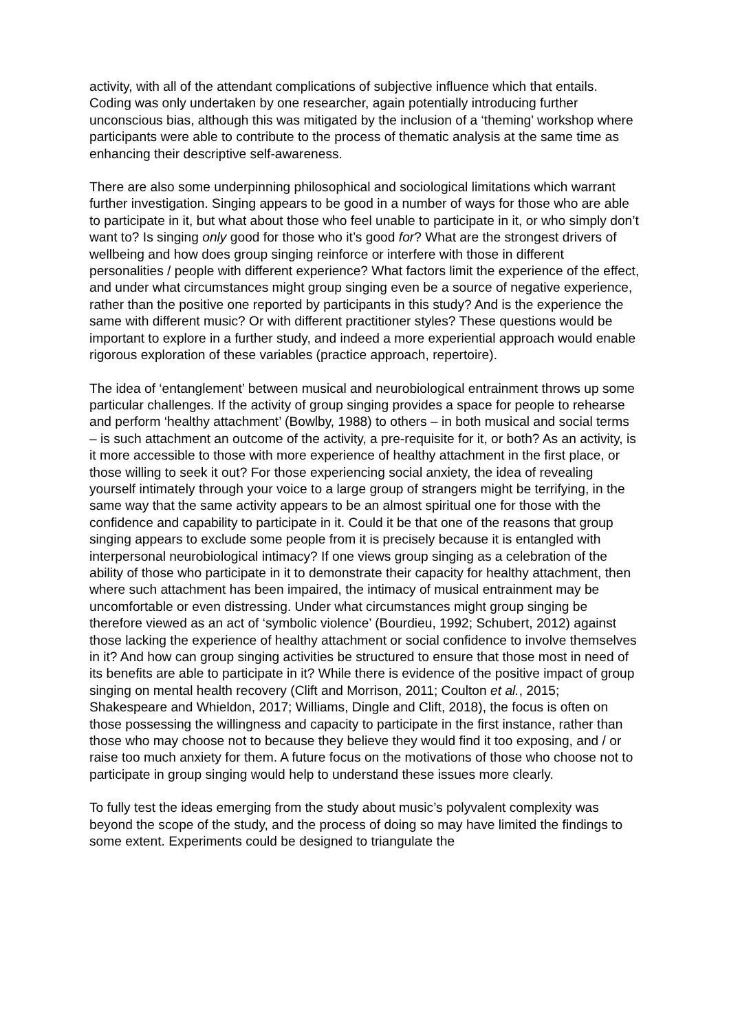activity, with all of the attendant complications of subjective influence which that entails. Coding was only undertaken by one researcher, again potentially introducing further unconscious bias, although this was mitigated by the inclusion of a ‘theming’ workshop where participants were able to contribute to the process of thematic analysis at the same time as enhancing their descriptive self-awareness.
There are also some underpinning philosophical and sociological limitations which warrant further investigation. Singing appears to be good in a number of ways for those who are able to participate in it, but what about those who feel unable to participate in it, or who simply don’t want to? Is singing only good for those who it’s good for? What are the strongest drivers of wellbeing and how does group singing reinforce or interfere with those in different personalities / people with different experience? What factors limit the experience of the effect, and under what circumstances might group singing even be a source of negative experience, rather than the positive one reported by participants in this study? And is the experience the same with different music? Or with different practitioner styles? These questions would be important to explore in a further study, and indeed a more experiential approach would enable rigorous exploration of these variables (practice approach, repertoire).
The idea of ‘entanglement’ between musical and neurobiological entrainment throws up some particular challenges. If the activity of group singing provides a space for people to rehearse and perform ‘healthy attachment’ (Bowlby, 1988) to others – in both musical and social terms – is such attachment an outcome of the activity, a pre-requisite for it, or both? As an activity, is it more accessible to those with more experience of healthy attachment in the first place, or those willing to seek it out? For those experiencing social anxiety, the idea of revealing yourself intimately through your voice to a large group of strangers might be terrifying, in the same way that the same activity appears to be an almost spiritual one for those with the confidence and capability to participate in it. Could it be that one of the reasons that group singing appears to exclude some people from it is precisely because it is entangled with interpersonal neurobiological intimacy? If one views group singing as a celebration of the ability of those who participate in it to demonstrate their capacity for healthy attachment, then where such attachment has been impaired, the intimacy of musical entrainment may be uncomfortable or even distressing. Under what circumstances might group singing be therefore viewed as an act of ‘symbolic violence’ (Bourdieu, 1992; Schubert, 2012) against those lacking the experience of healthy attachment or social confidence to involve themselves in it? And how can group singing activities be structured to ensure that those most in need of its benefits are able to participate in it? While there is evidence of the positive impact of group singing on mental health recovery (Clift and Morrison, 2011; Coulton et al., 2015; Shakespeare and Whieldon, 2017; Williams, Dingle and Clift, 2018), the focus is often on those possessing the willingness and capacity to participate in the first instance, rather than those who may choose not to because they believe they would find it too exposing, and / or raise too much anxiety for them. A future focus on the motivations of those who choose not to participate in group singing would help to understand these issues more clearly.
To fully test the ideas emerging from the study about music’s polyvalent complexity was beyond the scope of the study, and the process of doing so may have limited the findings to some extent. Experiments could be designed to triangulate the